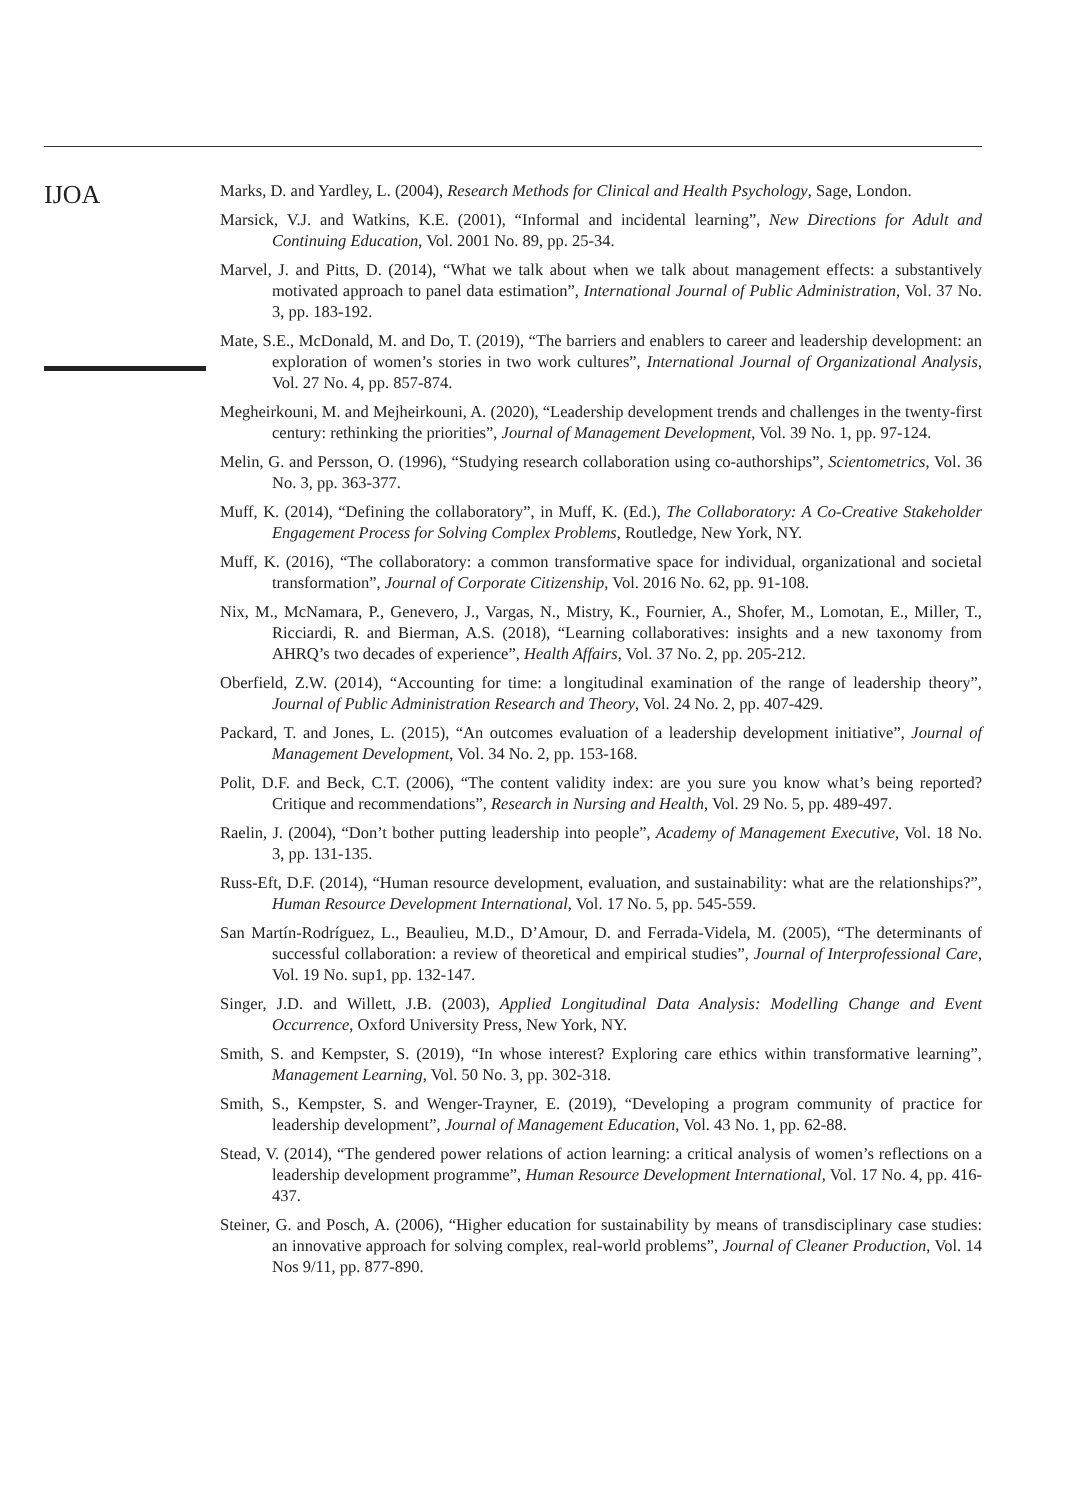IJOA
Marks, D. and Yardley, L. (2004), Research Methods for Clinical and Health Psychology, Sage, London.
Marsick, V.J. and Watkins, K.E. (2001), “Informal and incidental learning”, New Directions for Adult and Continuing Education, Vol. 2001 No. 89, pp. 25-34.
Marvel, J. and Pitts, D. (2014), “What we talk about when we talk about management effects: a substantively motivated approach to panel data estimation”, International Journal of Public Administration, Vol. 37 No. 3, pp. 183-192.
Mate, S.E., McDonald, M. and Do, T. (2019), “The barriers and enablers to career and leadership development: an exploration of women’s stories in two work cultures”, International Journal of Organizational Analysis, Vol. 27 No. 4, pp. 857-874.
Megheirkouni, M. and Mejheirkouni, A. (2020), “Leadership development trends and challenges in the twenty-first century: rethinking the priorities”, Journal of Management Development, Vol. 39 No. 1, pp. 97-124.
Melin, G. and Persson, O. (1996), “Studying research collaboration using co-authorships”, Scientometrics, Vol. 36 No. 3, pp. 363-377.
Muff, K. (2014), “Defining the collaboratory”, in Muff, K. (Ed.), The Collaboratory: A Co-Creative Stakeholder Engagement Process for Solving Complex Problems, Routledge, New York, NY.
Muff, K. (2016), “The collaboratory: a common transformative space for individual, organizational and societal transformation”, Journal of Corporate Citizenship, Vol. 2016 No. 62, pp. 91-108.
Nix, M., McNamara, P., Genevero, J., Vargas, N., Mistry, K., Fournier, A., Shofer, M., Lomotan, E., Miller, T., Ricciardi, R. and Bierman, A.S. (2018), “Learning collaboratives: insights and a new taxonomy from AHRQ’s two decades of experience”, Health Affairs, Vol. 37 No. 2, pp. 205-212.
Oberfield, Z.W. (2014), “Accounting for time: a longitudinal examination of the range of leadership theory”, Journal of Public Administration Research and Theory, Vol. 24 No. 2, pp. 407-429.
Packard, T. and Jones, L. (2015), “An outcomes evaluation of a leadership development initiative”, Journal of Management Development, Vol. 34 No. 2, pp. 153-168.
Polit, D.F. and Beck, C.T. (2006), “The content validity index: are you sure you know what’s being reported? Critique and recommendations”, Research in Nursing and Health, Vol. 29 No. 5, pp. 489-497.
Raelin, J. (2004), “Don’t bother putting leadership into people”, Academy of Management Executive, Vol. 18 No. 3, pp. 131-135.
Russ-Eft, D.F. (2014), “Human resource development, evaluation, and sustainability: what are the relationships?”, Human Resource Development International, Vol. 17 No. 5, pp. 545-559.
San Martín-Rodríguez, L., Beaulieu, M.D., D’Amour, D. and Ferrada-Videla, M. (2005), “The determinants of successful collaboration: a review of theoretical and empirical studies”, Journal of Interprofessional Care, Vol. 19 No. sup1, pp. 132-147.
Singer, J.D. and Willett, J.B. (2003), Applied Longitudinal Data Analysis: Modelling Change and Event Occurrence, Oxford University Press, New York, NY.
Smith, S. and Kempster, S. (2019), “In whose interest? Exploring care ethics within transformative learning”, Management Learning, Vol. 50 No. 3, pp. 302-318.
Smith, S., Kempster, S. and Wenger-Trayner, E. (2019), “Developing a program community of practice for leadership development”, Journal of Management Education, Vol. 43 No. 1, pp. 62-88.
Stead, V. (2014), “The gendered power relations of action learning: a critical analysis of women’s reflections on a leadership development programme”, Human Resource Development International, Vol. 17 No. 4, pp. 416-437.
Steiner, G. and Posch, A. (2006), “Higher education for sustainability by means of transdisciplinary case studies: an innovative approach for solving complex, real-world problems”, Journal of Cleaner Production, Vol. 14 Nos 9/11, pp. 877-890.